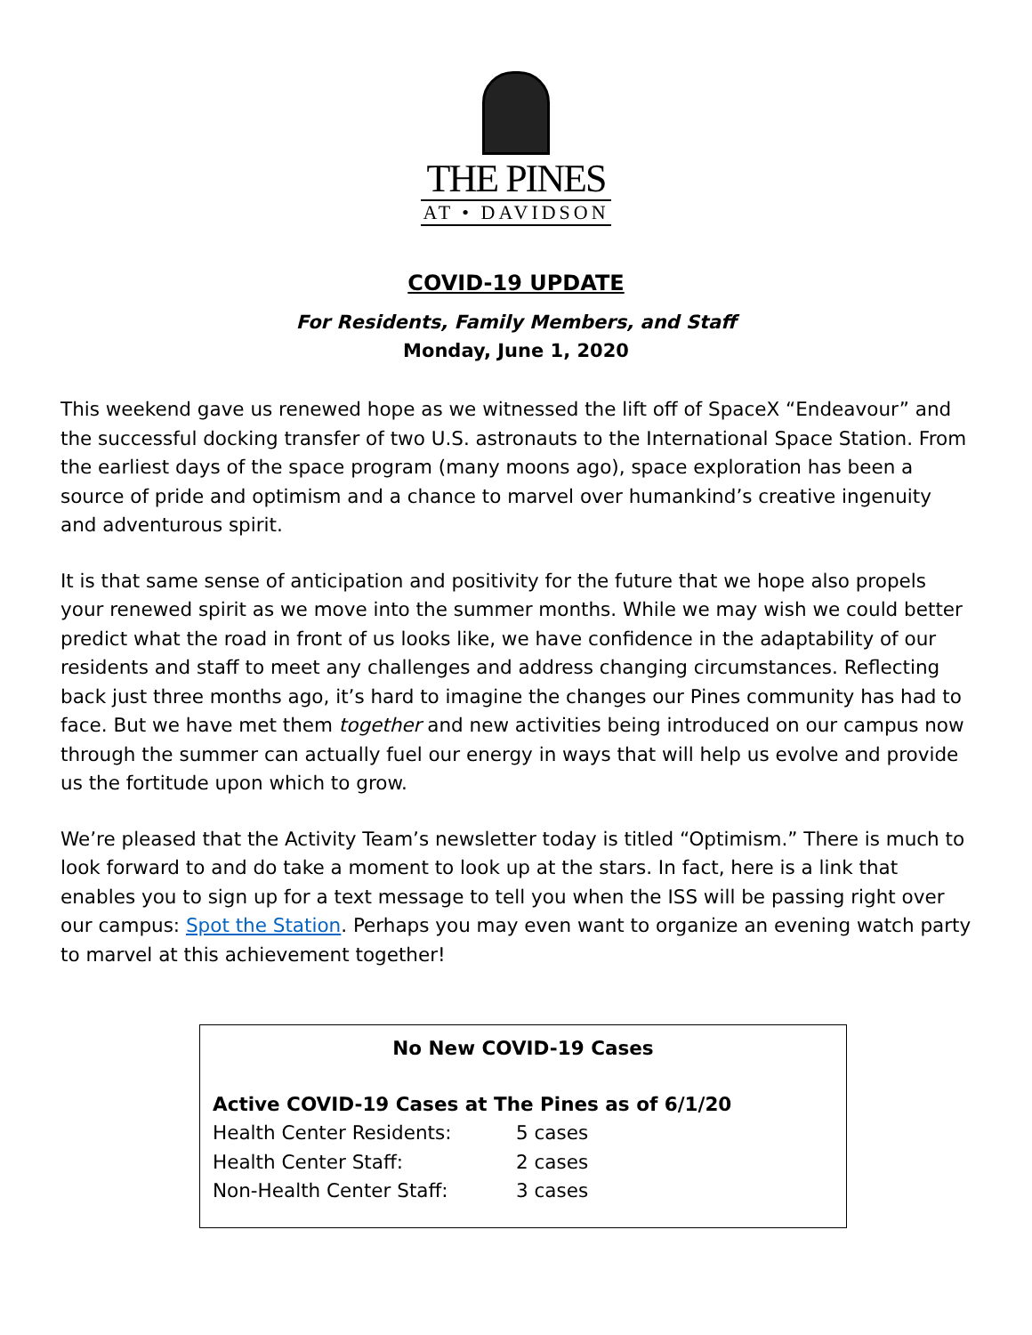THE PINES
AT • DAVIDSON
COVID-19 UPDATE
For Residents, Family Members, and Staff
Monday, June 1, 2020
This weekend gave us renewed hope as we witnessed the lift off of SpaceX “Endeavour” and the successful docking transfer of two U.S. astronauts to the International Space Station. From the earliest days of the space program (many moons ago), space exploration has been a source of pride and optimism and a chance to marvel over humankind’s creative ingenuity and adventurous spirit.
It is that same sense of anticipation and positivity for the future that we hope also propels your renewed spirit as we move into the summer months. While we may wish we could better predict what the road in front of us looks like, we have confidence in the adaptability of our residents and staff to meet any challenges and address changing circumstances. Reflecting back just three months ago, it’s hard to imagine the changes our Pines community has had to face. But we have met them together and new activities being introduced on our campus now through the summer can actually fuel our energy in ways that will help us evolve and provide us the fortitude upon which to grow.
We’re pleased that the Activity Team’s newsletter today is titled “Optimism.” There is much to look forward to and do take a moment to look up at the stars. In fact, here is a link that enables you to sign up for a text message to tell you when the ISS will be passing right over our campus: Spot the Station. Perhaps you may even want to organize an evening watch party to marvel at this achievement together!
No New COVID-19 Cases
Active COVID-19 Cases at The Pines as of 6/1/20
| Health Center Residents: | 5 cases |
| Health Center Staff: | 2 cases |
| Non-Health Center Staff: | 3 cases |